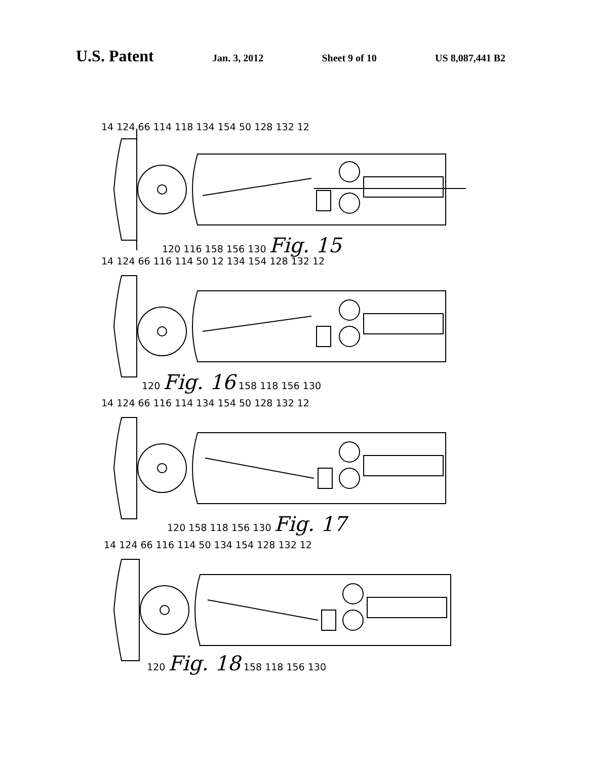U.S. Patent Jan. 3, 2012 Sheet 9 of 10 US 8,087,441 B2
14 124 66 114 118 134 154 50 128 132 12
120 116 158 156 130 Fig. 15
14 124 66 116 114 50 12 134 154 128 132 12
120 Fig. 16 158 118 156 130
14 124 66 116 114 134 154 50 128 132 12
120 158 118 156 130 Fig. 17
14 124 66 116 114 50 134 154 128 132 12
120 Fig. 18 158 118 156 130